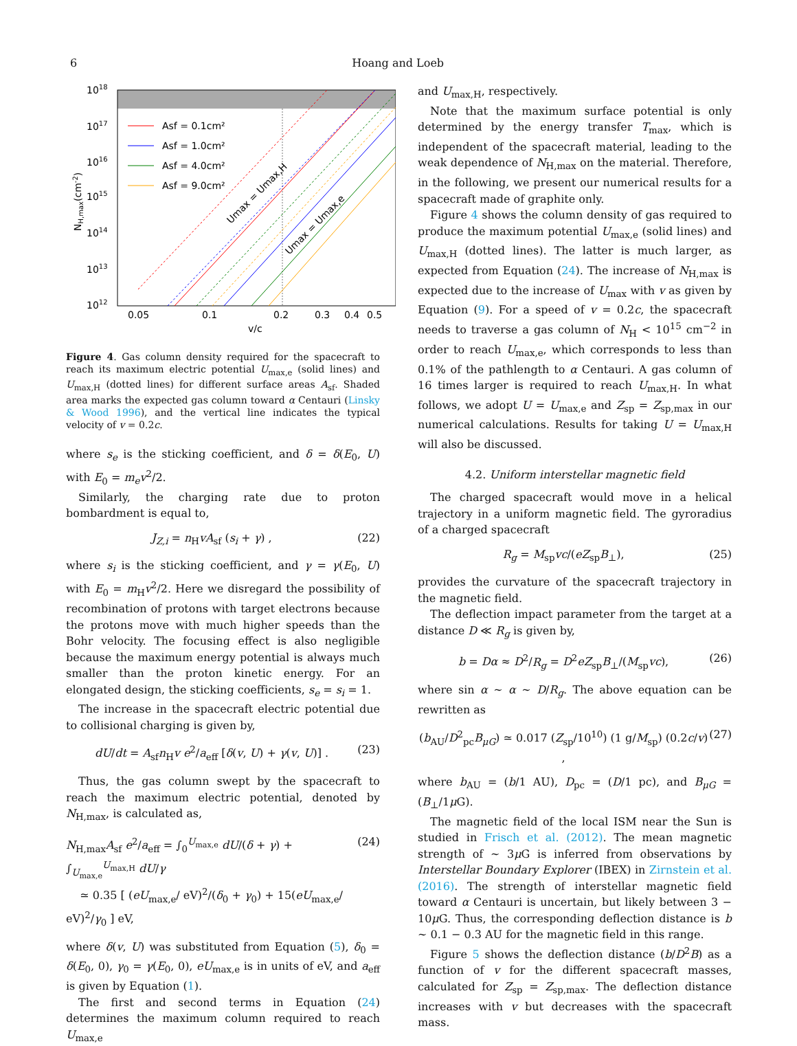6 Hoang and Loeb
1018
1017
1016
1015
1014
1013
1012
0.05
0.1
0.2
0.3
0.4
0.5
v/c
NH,max(cm-2)
Asf = 0.1cm²
Asf = 1.0cm²
Asf = 4.0cm²
Asf = 9.0cm²
Umax = Umax,H
Umax = Umax,e
Figure 4. Gas column density required for the spacecraft to reach its maximum electric potential U<sub>max,e</sub> (solid lines) and U<sub>max,H</sub> (dotted lines) for different surface areas A<sub>sf</sub>. Shaded area marks the expected gas column toward α Centauri (Linsky & Wood 1996), and the vertical line indicates the typical velocity of v = 0.2c.
where s<sub>e</sub> is the sticking coefficient, and δ = δ(E<sub>0</sub>, U) with E<sub>0</sub> = m<sub>e</sub>v<sup>2</sup>/2.
Similarly, the charging rate due to proton bombardment is equal to,
J<sub>Z,i</sub> = n<sub>H</sub>vA<sub>sf</sub> (s<sub>i</sub> + γ) , (22)
where s<sub>i</sub> is the sticking coefficient, and γ = γ(E<sub>0</sub>, U) with E<sub>0</sub> = m<sub>H</sub>v<sup>2</sup>/2. Here we disregard the possibility of recombination of protons with target electrons because the protons move with much higher speeds than the Bohr velocity. The focusing effect is also negligible because the maximum energy potential is always much smaller than the proton kinetic energy. For an elongated design, the sticking coefficients, s<sub>e</sub> = s<sub>i</sub> = 1.
The increase in the spacecraft electric potential due to collisional charging is given by,
dU/dt = A<sub>sf</sub>n<sub>H</sub>v e<sup>2</sup>/a<sub>eff</sub> [δ(v, U) + γ(v, U)] . (23)
Thus, the gas column swept by the spacecraft to reach the maximum electric potential, denoted by N<sub>H,max</sub>, is calculated as,
N<sub>H,max</sub>A<sub>sf</sub> e<sup>2</sup>/a<sub>eff</sub> = ∫<sub>0</sub><sup>U<sub>max,e</sub></sup> dU/(δ + γ) + ∫<sub>U<sub>max,e</sub></sub><sup>U<sub>max,H</sub></sup> dU/γ
≃ 0.35 [ (eU<sub>max,e</sub>/ eV)<sup>2</sup>/(δ<sub>0</sub> + γ<sub>0</sub>) + 15(eU<sub>max,e</sub>/ eV)<sup>2</sup>/γ<sub>0</sub> ] eV, (24)
where δ(v, U) was substituted from Equation (5), δ<sub>0</sub> = δ(E<sub>0</sub>, 0), γ<sub>0</sub> = γ(E<sub>0</sub>, 0), eU<sub>max,e</sub> is in units of eV, and a<sub>eff</sub> is given by Equation (1).
The first and second terms in Equation (24) determines the maximum column required to reach U<sub>max,e</sub>
and U<sub>max,H</sub>, respectively.
Note that the maximum surface potential is only determined by the energy transfer T<sub>max</sub>, which is independent of the spacecraft material, leading to the weak dependence of N<sub>H,max</sub> on the material. Therefore, in the following, we present our numerical results for a spacecraft made of graphite only.
Figure 4 shows the column density of gas required to produce the maximum potential U<sub>max,e</sub> (solid lines) and U<sub>max,H</sub> (dotted lines). The latter is much larger, as expected from Equation (24). The increase of N<sub>H,max</sub> is expected due to the increase of U<sub>max</sub> with v as given by Equation (9). For a speed of v = 0.2c, the spacecraft needs to traverse a gas column of N<sub>H</sub> < 10<sup>15</sup> cm<sup>−2</sup> in order to reach U<sub>max,e</sub>, which corresponds to less than 0.1% of the pathlength to α Centauri. A gas column of 16 times larger is required to reach U<sub>max,H</sub>. In what follows, we adopt U = U<sub>max,e</sub> and Z<sub>sp</sub> = Z<sub>sp,max</sub> in our numerical calculations. Results for taking U = U<sub>max,H</sub> will also be discussed.
4.2. Uniform interstellar magnetic field
The charged spacecraft would move in a helical trajectory in a uniform magnetic field. The gyroradius of a charged spacecraft
R<sub>g</sub> = M<sub>sp</sub>vc/(eZ<sub>sp</sub>B<sub>⊥</sub>), (25)
provides the curvature of the spacecraft trajectory in the magnetic field.
The deflection impact parameter from the target at a distance D ≪ R<sub>g</sub> is given by,
b = Dα ≈ D<sup>2</sup>/R<sub>g</sub> = D<sup>2</sup>eZ<sub>sp</sub>B<sub>⊥</sub>/(M<sub>sp</sub>vc), (26)
where sin α ∼ α ∼ D/R<sub>g</sub>. The above equation can be rewritten as
(b<sub>AU</sub>/D<sup>2</sup><sub>pc</sub>B<sub>μG</sub>) ≃ 0.017 (Z<sub>sp</sub>/10<sup>10</sup>) (1 g/M<sub>sp</sub>) (0.2c/v) , (27)
where b<sub>AU</sub> = (b/1 AU), D<sub>pc</sub> = (D/1 pc), and B<sub>μG</sub> = (B<sub>⊥</sub>/1μ G).
The magnetic field of the local ISM near the Sun is studied in Frisch et al. (2012). The mean magnetic strength of ∼ 3μ G is inferred from observations by Interstellar Boundary Explorer (IBEX) in Zirnstein et al. (2016). The strength of interstellar magnetic field toward α Centauri is uncertain, but likely between 3 − 10μ G. Thus, the corresponding deflection distance is b ∼ 0.1 − 0.3 AU for the magnetic field in this range.
Figure 5 shows the deflection distance (b/D<sup>2</sup>B) as a function of v for the different spacecraft masses, calculated for Z<sub>sp</sub> = Z<sub>sp,max</sub>. The deflection distance increases with v but decreases with the spacecraft mass.